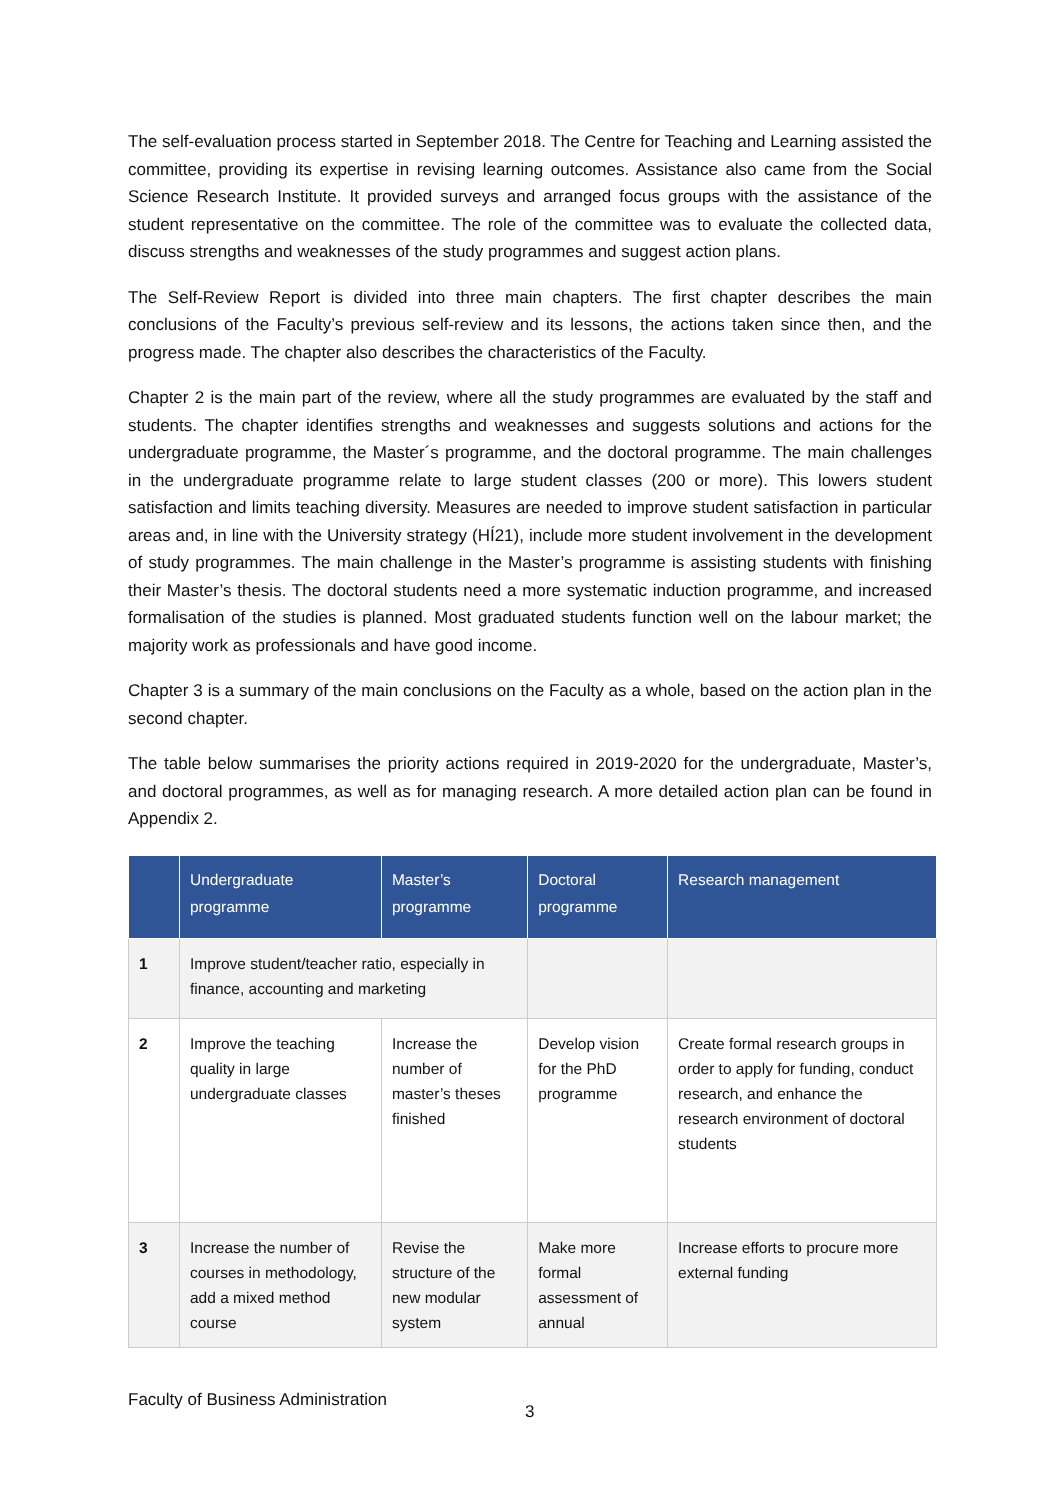The self-evaluation process started in September 2018. The Centre for Teaching and Learning assisted the committee, providing its expertise in revising learning outcomes. Assistance also came from the Social Science Research Institute. It provided surveys and arranged focus groups with the assistance of the student representative on the committee. The role of the committee was to evaluate the collected data, discuss strengths and weaknesses of the study programmes and suggest action plans.
The Self-Review Report is divided into three main chapters. The first chapter describes the main conclusions of the Faculty’s previous self-review and its lessons, the actions taken since then, and the progress made. The chapter also describes the characteristics of the Faculty.
Chapter 2 is the main part of the review, where all the study programmes are evaluated by the staff and students. The chapter identifies strengths and weaknesses and suggests solutions and actions for the undergraduate programme, the Master´s programme, and the doctoral programme. The main challenges in the undergraduate programme relate to large student classes (200 or more). This lowers student satisfaction and limits teaching diversity. Measures are needed to improve student satisfaction in particular areas and, in line with the University strategy (HÍ21), include more student involvement in the development of study programmes. The main challenge in the Master’s programme is assisting students with finishing their Master’s thesis. The doctoral students need a more systematic induction programme, and increased formalisation of the studies is planned. Most graduated students function well on the labour market; the majority work as professionals and have good income.
Chapter 3 is a summary of the main conclusions on the Faculty as a whole, based on the action plan in the second chapter.
The table below summarises the priority actions required in 2019-2020 for the undergraduate, Master’s, and doctoral programmes, as well as for managing research. A more detailed action plan can be found in Appendix 2.
| | Undergraduate programme | Master’s programme | Doctoral programme | Research management |
| --- | --- | --- | --- | --- |
| 1 | Improve student/teacher ratio, especially in finance, accounting and marketing | | | |
| 2 | Improve the teaching quality in large undergraduate classes | Increase the number of master’s theses finished | Develop vision for the PhD programme | Create formal research groups in order to apply for funding, conduct research, and enhance the research environment of doctoral students |
| 3 | Increase the number of courses in methodology, add a mixed method course | Revise the structure of the new modular system | Make more formal assessment of annual | Increase efforts to procure more external funding |
Faculty of Business Administration
3